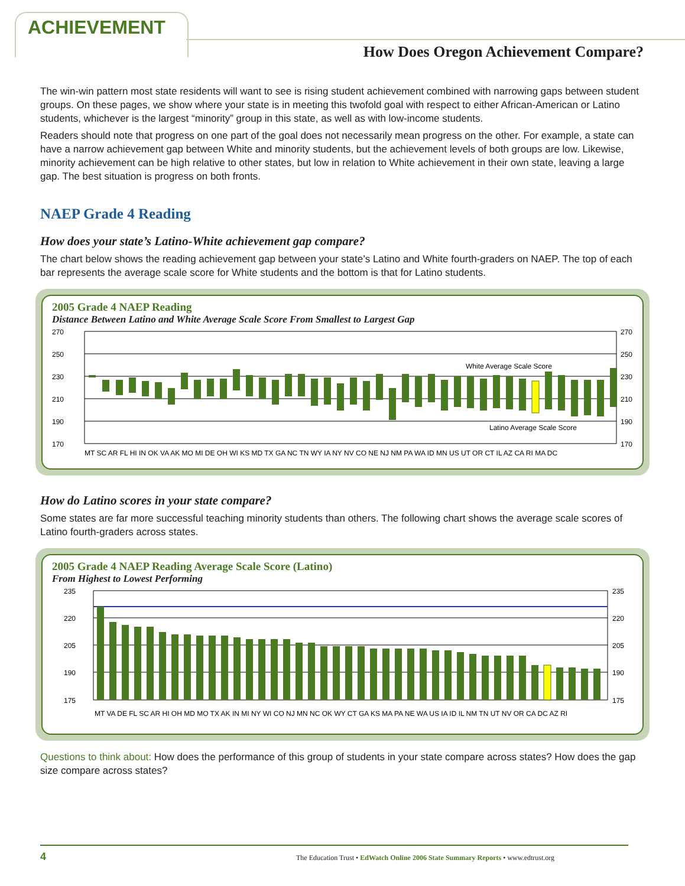ACHIEVEMENT
How Does Oregon Achievement Compare?
The win-win pattern most state residents will want to see is rising student achievement combined with narrowing gaps between student groups. On these pages, we show where your state is in meeting this twofold goal with respect to either African-American or Latino students, whichever is the largest “minority” group in this state, as well as with low-income students.
Readers should note that progress on one part of the goal does not necessarily mean progress on the other. For example, a state can have a narrow achievement gap between White and minority students, but the achievement levels of both groups are low. Likewise, minority achievement can be high relative to other states, but low in relation to White achievement in their own state, leaving a large gap. The best situation is progress on both fronts.
NAEP Grade 4 Reading
How does your state’s Latino-White achievement gap compare?
The chart below shows the reading achievement gap between your state’s Latino and White fourth-graders on NAEP. The top of each bar represents the average scale score for White students and the bottom is that for Latino students.
2005 Grade 4 NAEP Reading
Distance Between Latino and White Average Scale Score From Smallest to Largest Gap
270
250
230
210
190
170
270
250
230
210
190
170
White Average Scale Score
Latino Average Scale Score
MT SC AR FL HI IN OK VA AK MO MI DE OH WI KS MD TX GA NC TN WY IA NY NV CO NE NJ NM PA WA ID MN US UT OR CT IL AZ CA RI MA DC
How do Latino scores in your state compare?
Some states are far more successful teaching minority students than others. The following chart shows the average scale scores of Latino fourth-graders across states.
2005 Grade 4 NAEP Reading Average Scale Score (Latino)
From Highest to Lowest Performing
235
220
205
190
175
235
220
205
190
175
MT VA DE FL SC AR HI OH MD MO TX AK IN MI NY WI CO NJ MN NC OK WY CT GA KS MA PA NE WA US IA ID IL NM TN UT NV OR CA DC AZ RI
Questions to think about: How does the performance of this group of students in your state compare across states? How does the gap size compare across states?
4 The Education Trust • EdWatch Online 2006 State Summary Reports • www.edtrust.org